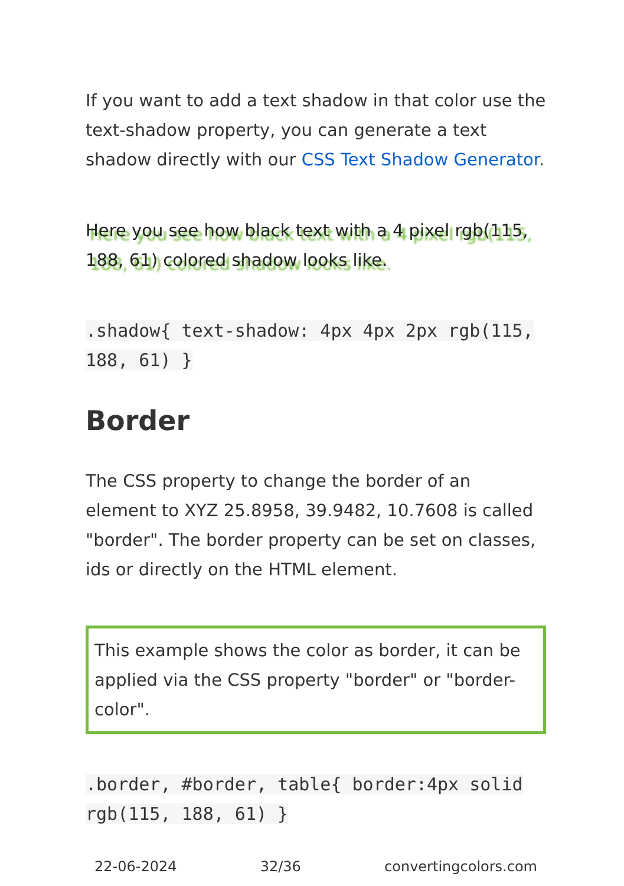If you want to add a text shadow in that color use the text-shadow property, you can generate a text shadow directly with our CSS Text Shadow Generator.
Here you see how black text with a 4 pixel rgb(115, 188, 61) colored shadow looks like.
.shadow{ text-shadow: 4px 4px 2px rgb(115, 188, 61) }
Border
The CSS property to change the border of an element to XYZ 25.8958, 39.9482, 10.7608 is called "border". The border property can be set on classes, ids or directly on the HTML element.
This example shows the color as border, it can be applied via the CSS property "border" or "border-color".
.border, #border, table{ border:4px solid rgb(115, 188, 61) }
22-06-2024 32/36 convertingcolors.com